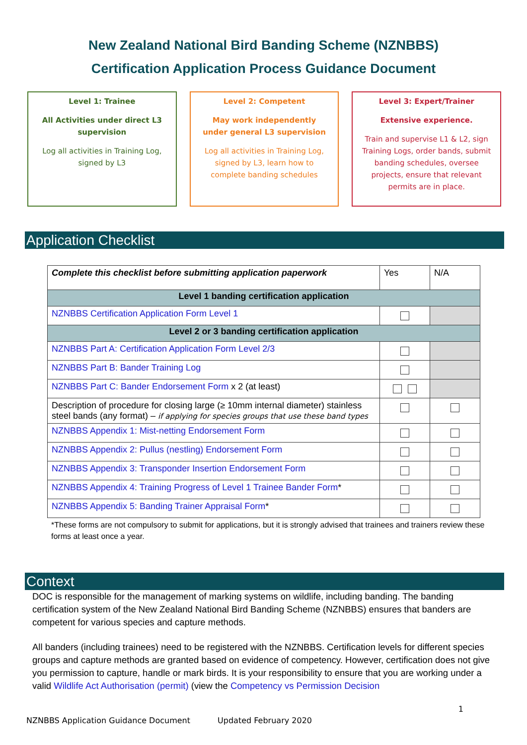New Zealand National Bird Banding Scheme (NZNBBS)
Certification Application Process Guidance Document
Level 1: Trainee
All Activities under direct L3 supervision
Log all activities in Training Log, signed by L3
Level 2: Competent
May work independently under general L3 supervision
Log all activities in Training Log, signed by L3, learn how to complete banding schedules
Level 3: Expert/Trainer
Extensive experience.
Train and supervise L1 & L2, sign Training Logs, order bands, submit banding schedules, oversee projects, ensure that relevant permits are in place.
Application Checklist
| Complete this checklist before submitting application paperwork | Yes | N/A |
| Level 1 banding certification application | | |
| NZNBBS Certification Application Form Level 1 | | |
| Level 2 or 3 banding certification application | | |
| NZNBBS Part A: Certification Application Form Level 2/3 | | |
| NZNBBS Part B: Bander Training Log | | |
| NZNBBS Part C: Bander Endorsement Form x 2 (at least) | | |
| Description of procedure for closing large (≥ 10mm internal diameter) stainless steel bands (any format) – if applying for species groups that use these band types | | |
| NZNBBS Appendix 1: Mist-netting Endorsement Form | | |
| NZNBBS Appendix 2: Pullus (nestling) Endorsement Form | | |
| NZNBBS Appendix 3: Transponder Insertion Endorsement Form | | |
| NZNBBS Appendix 4: Training Progress of Level 1 Trainee Bander Form * | | |
| NZNBBS Appendix 5: Banding Trainer Appraisal Form * | | |
*These forms are not compulsory to submit for applications, but it is strongly advised that trainees and trainers review these forms at least once a year.
Context
DOC is responsible for the management of marking systems on wildlife, including banding. The banding certification system of the New Zealand National Bird Banding Scheme (NZNBBS) ensures that banders are competent for various species and capture methods.
All banders (including trainees) need to be registered with the NZNBBS. Certification levels for different species groups and capture methods are granted based on evidence of competency. However, certification does not give you permission to capture, handle or mark birds. It is your responsibility to ensure that you are working under a valid Wildlife Act Authorisation (permit) (view the Competency vs Permission Decision
1
NZNBBS Application Guidance Document Updated February 2020